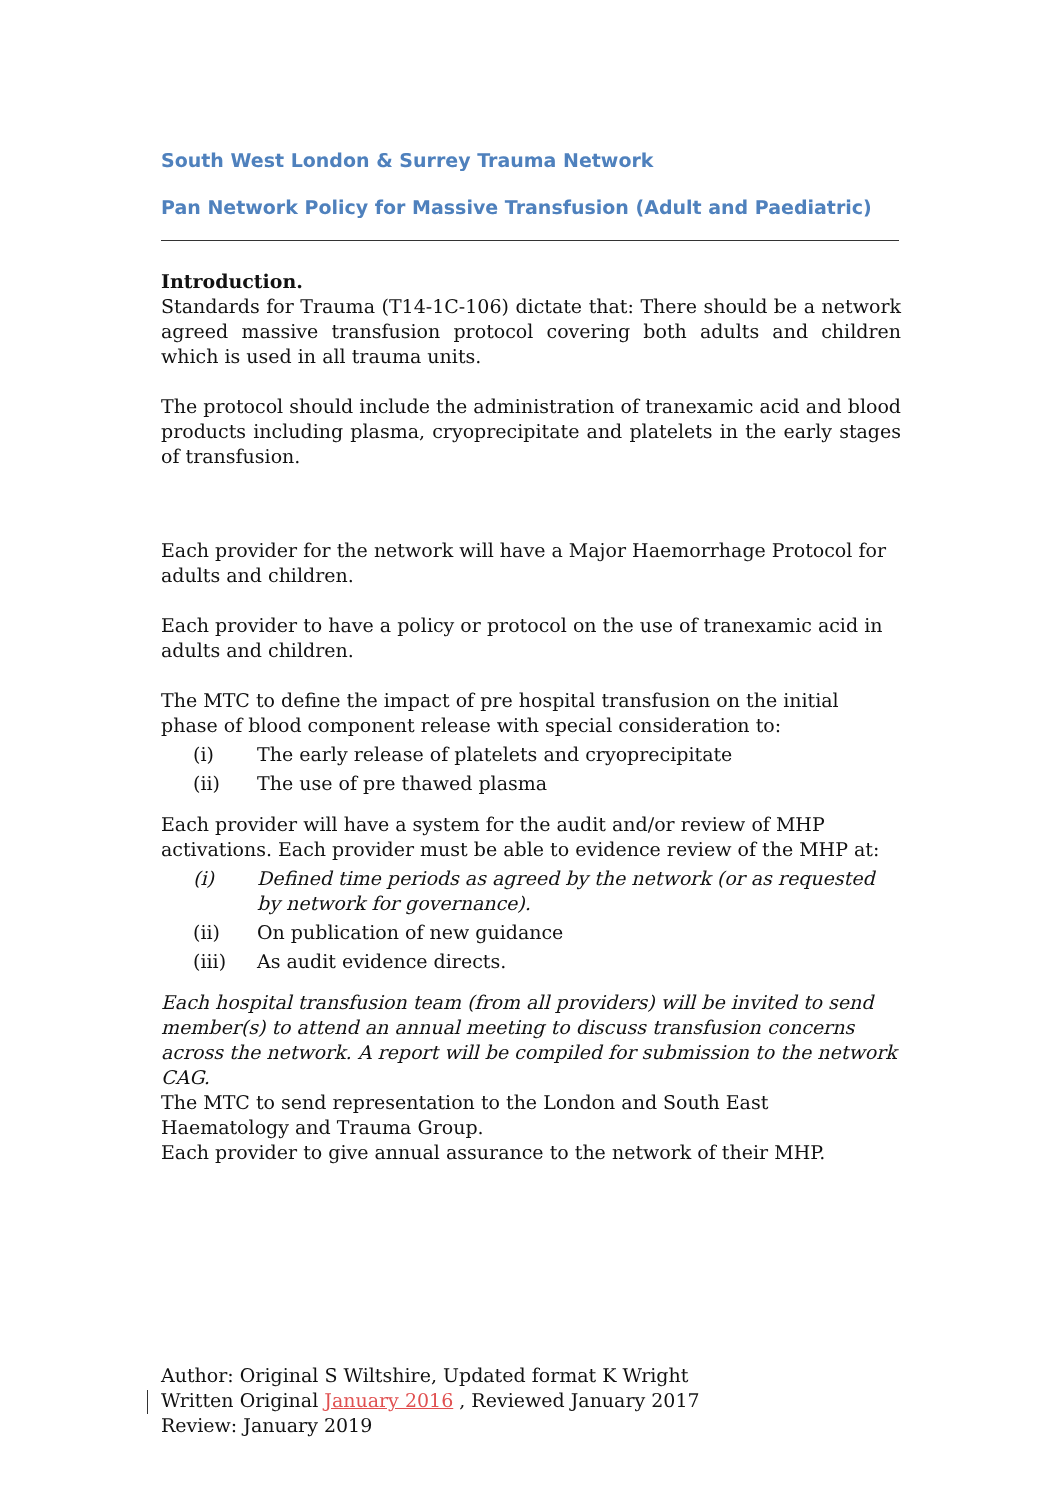South West London & Surrey Trauma Network
Pan Network Policy for Massive Transfusion (Adult and Paediatric)
Introduction.
Standards for Trauma (T14-1C-106) dictate that: There should be a network agreed massive transfusion protocol covering both adults and children which is used in all trauma units.
The protocol should include the administration of tranexamic acid and blood products including plasma, cryoprecipitate and platelets in the early stages of transfusion.
Each provider for the network will have a Major Haemorrhage Protocol for adults and children.
Each provider to have a policy or protocol on the use of tranexamic acid in adults and children.
The MTC to define the impact of pre hospital transfusion on the initial phase of blood component release with special consideration to:
(i) The early release of platelets and cryoprecipitate
(ii) The use of pre thawed plasma
Each provider will have a system for the audit and/or review of MHP activations. Each provider must be able to evidence review of the MHP at:
(i) Defined time periods as agreed by the network (or as requested by network for governance).
(ii) On publication of new guidance
(iii) As audit evidence directs.
Each hospital transfusion team (from all providers) will be invited to send member(s) to attend an annual meeting to discuss transfusion concerns across the network. A report will be compiled for submission to the network CAG.
The MTC to send representation to the London and South East Haematology and Trauma Group.
Each provider to give annual assurance to the network of their MHP.
Author: Original S Wiltshire, Updated format K Wright
Written Original January 2016 , Reviewed January 2017
Review: January 2019